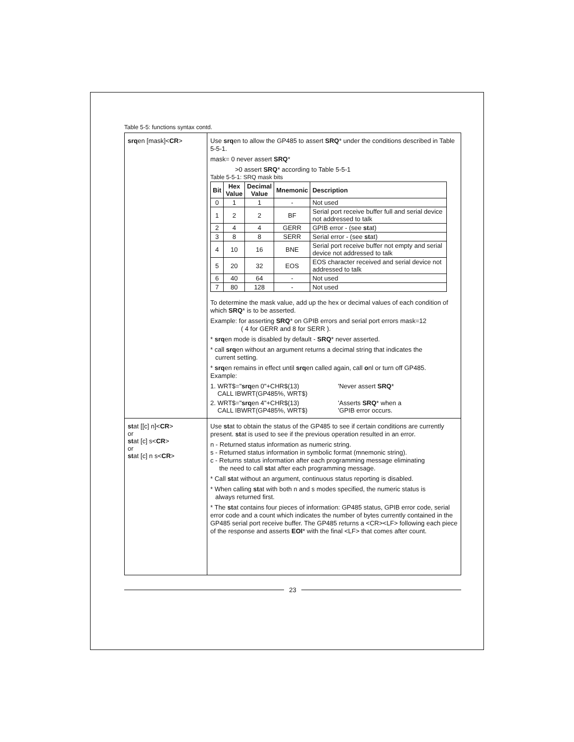Table 5-5: functions syntax contd.
| srq en [mask]< CR > | Use srq en to allow the GP485 to assert SRQ * under the conditions described in Table 5-5-1. mask= 0 never assert SRQ * >0 assert SRQ * according to Table 5-5-1 Table 5-5-1: SRQ mask bits / Bit / Hex Value / Decimal Value / Mnemonic / Description / / --- / --- / --- / --- / --- / / 0 / 1 / 1 / - / Not used / / 1 / 2 / 2 / BF / Serial port receive buffer full and serial device not addressed to talk / / 2 / 4 / 4 / GERR / GPIB error - (see st at) / / 3 / 8 / 8 / SERR / Serial error - (see st at) / / 4 / 10 / 16 / BNE / Serial port receive buffer not empty and serial device not addressed to talk / / 5 / 20 / 32 / EOS / EOS character received and serial device not addressed to talk / / 6 / 40 / 64 / - / Not used / / 7 / 80 / 128 / - / Not used / To determine the mask value, add up the hex or decimal values of each condition of which SRQ * is to be asserted. Example: for asserting SRQ * on GPIB errors and serial port errors mask=12 ( 4 for GERR and 8 for SERR ). * srq en mode is disabled by default - SRQ * never asserted. * call srq en without an argument returns a decimal string that indicates the current setting. * srq en remains in effect until srq en called again, call o nl or turn off GP485. Example: 1. WRT$=" srq en 0"+CHR$(13) CALL IBWRT(GP485%, WRT$) 'Never assert SRQ * 2. WRT$=" srq en 4"+CHR$(13) CALL IBWRT(GP485%, WRT$) 'Asserts SRQ * when a 'GPIB error occurs. |
| st at [[c] n]< CR > or st at [c] s< CR > or st at [c] n s< CR > | Use st at to obtain the status of the GP485 to see if certain conditions are currently present. st at is used to see if the previous operation resulted in an error. n - Returned status information as numeric string. s - Returned status information in symbolic format (mnemonic string). c - Returns status information after each programming message eliminating the need to call st at after each programming message. * Call st at without an argument, continuous status reporting is disabled. * When calling st at with both n and s modes specified, the numeric status is always returned first. * The st at contains four pieces of information: GP485 status, GPIB error code, serial error code and a count which indicates the number of bytes currently contained in the GP485 serial port receive buffer. The GP485 returns a <CR><LF> following each piece of the response and asserts EOI * with the final <LF> that comes after count. |
23